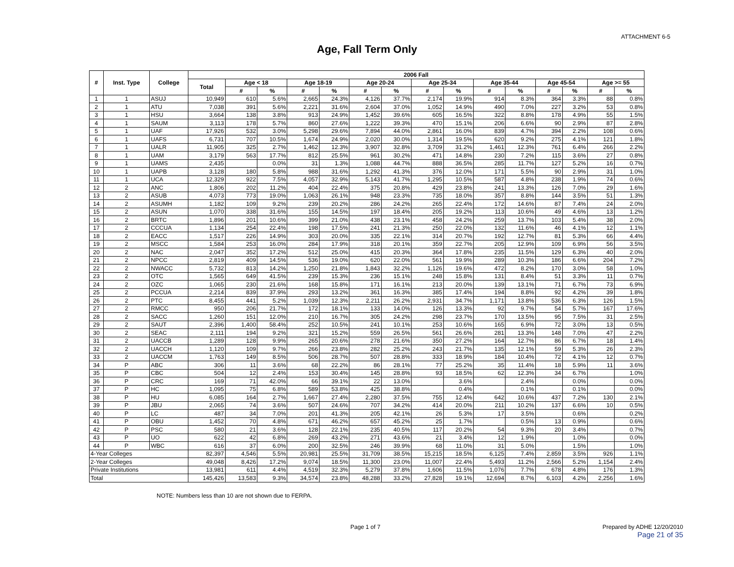ATTACHMENT 6-5
Age, Fall Term Only
| # | Inst. Type | College | 2006 Fall | | | | | | | | | | | | | | |
| --- | --- | --- | --- | --- | --- | --- | --- | --- | --- | --- | --- | --- | --- | --- | --- | --- | --- |
| | | | Total | Age < 18 | | Age 18-19 | | Age 20-24 | | Age 25-34 | | Age 35-44 | | Age 45-54 | | Age >= 55 | |
| | | | | # | % | # | % | # | % | # | % | # | % | # | % | # | % |
| 1 | 1 | ASUJ | 10,949 | 610 | 5.6% | 2,665 | 24.3% | 4,126 | 37.7% | 2,174 | 19.9% | 914 | 8.3% | 364 | 3.3% | 88 | 0.8% |
| 2 | 1 | ATU | 7,038 | 391 | 5.6% | 2,221 | 31.6% | 2,604 | 37.0% | 1,052 | 14.9% | 490 | 7.0% | 227 | 3.2% | 53 | 0.8% |
| 3 | 1 | HSU | 3,664 | 138 | 3.8% | 913 | 24.9% | 1,452 | 39.6% | 605 | 16.5% | 322 | 8.8% | 178 | 4.9% | 55 | 1.5% |
| 4 | 1 | SAUM | 3,113 | 178 | 5.7% | 860 | 27.6% | 1,222 | 39.3% | 470 | 15.1% | 206 | 6.6% | 90 | 2.9% | 87 | 2.8% |
| 5 | 1 | UAF | 17,926 | 532 | 3.0% | 5,298 | 29.6% | 7,894 | 44.0% | 2,861 | 16.0% | 839 | 4.7% | 394 | 2.2% | 108 | 0.6% |
| 6 | 1 | UAFS | 6,731 | 707 | 10.5% | 1,674 | 24.9% | 2,020 | 30.0% | 1,314 | 19.5% | 620 | 9.2% | 275 | 4.1% | 121 | 1.8% |
| 7 | 1 | UALR | 11,905 | 325 | 2.7% | 1,462 | 12.3% | 3,907 | 32.8% | 3,709 | 31.2% | 1,461 | 12.3% | 761 | 6.4% | 266 | 2.2% |
| 8 | 1 | UAM | 3,179 | 563 | 17.7% | 812 | 25.5% | 961 | 30.2% | 471 | 14.8% | 230 | 7.2% | 115 | 3.6% | 27 | 0.8% |
| 9 | 1 | UAMS | 2,435 | | 0.0% | 31 | 1.3% | 1,088 | 44.7% | 888 | 36.5% | 285 | 11.7% | 127 | 5.2% | 16 | 0.7% |
| 10 | 1 | UAPB | 3,128 | 180 | 5.8% | 988 | 31.6% | 1,292 | 41.3% | 376 | 12.0% | 171 | 5.5% | 90 | 2.9% | 31 | 1.0% |
| 11 | 1 | UCA | 12,329 | 922 | 7.5% | 4,057 | 32.9% | 5,143 | 41.7% | 1,295 | 10.5% | 587 | 4.8% | 238 | 1.9% | 74 | 0.6% |
| 12 | 2 | ANC | 1,806 | 202 | 11.2% | 404 | 22.4% | 375 | 20.8% | 429 | 23.8% | 241 | 13.3% | 126 | 7.0% | 29 | 1.6% |
| 13 | 2 | ASUB | 4,073 | 773 | 19.0% | 1,063 | 26.1% | 948 | 23.3% | 735 | 18.0% | 357 | 8.8% | 144 | 3.5% | 51 | 1.3% |
| 14 | 2 | ASUMH | 1,182 | 109 | 9.2% | 239 | 20.2% | 286 | 24.2% | 265 | 22.4% | 172 | 14.6% | 87 | 7.4% | 24 | 2.0% |
| 15 | 2 | ASUN | 1,070 | 338 | 31.6% | 155 | 14.5% | 197 | 18.4% | 205 | 19.2% | 113 | 10.6% | 49 | 4.6% | 13 | 1.2% |
| 16 | 2 | BRTC | 1,896 | 201 | 10.6% | 399 | 21.0% | 438 | 23.1% | 458 | 24.2% | 259 | 13.7% | 103 | 5.4% | 38 | 2.0% |
| 17 | 2 | CCCUA | 1,134 | 254 | 22.4% | 198 | 17.5% | 241 | 21.3% | 250 | 22.0% | 132 | 11.6% | 46 | 4.1% | 12 | 1.1% |
| 18 | 2 | EACC | 1,517 | 226 | 14.9% | 303 | 20.0% | 335 | 22.1% | 314 | 20.7% | 192 | 12.7% | 81 | 5.3% | 66 | 4.4% |
| 19 | 2 | MSCC | 1,584 | 253 | 16.0% | 284 | 17.9% | 318 | 20.1% | 359 | 22.7% | 205 | 12.9% | 109 | 6.9% | 56 | 3.5% |
| 20 | 2 | NAC | 2,047 | 352 | 17.2% | 512 | 25.0% | 415 | 20.3% | 364 | 17.8% | 235 | 11.5% | 129 | 6.3% | 40 | 2.0% |
| 21 | 2 | NPCC | 2,819 | 409 | 14.5% | 536 | 19.0% | 620 | 22.0% | 561 | 19.9% | 289 | 10.3% | 186 | 6.6% | 204 | 7.2% |
| 22 | 2 | NWACC | 5,732 | 813 | 14.2% | 1,250 | 21.8% | 1,843 | 32.2% | 1,126 | 19.6% | 472 | 8.2% | 170 | 3.0% | 58 | 1.0% |
| 23 | 2 | OTC | 1,565 | 649 | 41.5% | 239 | 15.3% | 236 | 15.1% | 248 | 15.8% | 131 | 8.4% | 51 | 3.3% | 11 | 0.7% |
| 24 | 2 | OZC | 1,065 | 230 | 21.6% | 168 | 15.8% | 171 | 16.1% | 213 | 20.0% | 139 | 13.1% | 71 | 6.7% | 73 | 6.9% |
| 25 | 2 | PCCUA | 2,214 | 839 | 37.9% | 293 | 13.2% | 361 | 16.3% | 385 | 17.4% | 194 | 8.8% | 92 | 4.2% | 39 | 1.8% |
| 26 | 2 | PTC | 8,455 | 441 | 5.2% | 1,039 | 12.3% | 2,211 | 26.2% | 2,931 | 34.7% | 1,171 | 13.8% | 536 | 6.3% | 126 | 1.5% |
| 27 | 2 | RMCC | 950 | 206 | 21.7% | 172 | 18.1% | 133 | 14.0% | 126 | 13.3% | 92 | 9.7% | 54 | 5.7% | 167 | 17.6% |
| 28 | 2 | SACC | 1,260 | 151 | 12.0% | 210 | 16.7% | 305 | 24.2% | 298 | 23.7% | 170 | 13.5% | 95 | 7.5% | 31 | 2.5% |
| 29 | 2 | SAUT | 2,396 | 1,400 | 58.4% | 252 | 10.5% | 241 | 10.1% | 253 | 10.6% | 165 | 6.9% | 72 | 3.0% | 13 | 0.5% |
| 30 | 2 | SEAC | 2,111 | 194 | 9.2% | 321 | 15.2% | 559 | 26.5% | 561 | 26.6% | 281 | 13.3% | 148 | 7.0% | 47 | 2.2% |
| 31 | 2 | UACCB | 1,289 | 128 | 9.9% | 265 | 20.6% | 278 | 21.6% | 350 | 27.2% | 164 | 12.7% | 86 | 6.7% | 18 | 1.4% |
| 32 | 2 | UACCH | 1,120 | 109 | 9.7% | 266 | 23.8% | 282 | 25.2% | 243 | 21.7% | 135 | 12.1% | 59 | 5.3% | 26 | 2.3% |
| 33 | 2 | UACCM | 1,763 | 149 | 8.5% | 506 | 28.7% | 507 | 28.8% | 333 | 18.9% | 184 | 10.4% | 72 | 4.1% | 12 | 0.7% |
| 34 | P | ABC | 306 | 11 | 3.6% | 68 | 22.2% | 86 | 28.1% | 77 | 25.2% | 35 | 11.4% | 18 | 5.9% | 11 | 3.6% |
| 35 | P | CBC | 504 | 12 | 2.4% | 153 | 30.4% | 145 | 28.8% | 93 | 18.5% | 62 | 12.3% | 34 | 6.7% | | 1.0% |
| 36 | P | CRC | 169 | 71 | 42.0% | 66 | 39.1% | 22 | 13.0% | | 3.6% | | 2.4% | | 0.0% | | 0.0% |
| 37 | P | HC | 1,095 | 75 | 6.8% | 589 | 53.8% | 425 | 38.8% | | 0.4% | | 0.1% | | 0.1% | | 0.0% |
| 38 | P | HU | 6,085 | 164 | 2.7% | 1,667 | 27.4% | 2,280 | 37.5% | 755 | 12.4% | 642 | 10.6% | 437 | 7.2% | 130 | 2.1% |
| 39 | P | JBU | 2,065 | 74 | 3.6% | 507 | 24.6% | 707 | 34.2% | 414 | 20.0% | 211 | 10.2% | 137 | 6.6% | 10 | 0.5% |
| 40 | P | LC | 487 | 34 | 7.0% | 201 | 41.3% | 205 | 42.1% | 26 | 5.3% | 17 | 3.5% | | 0.6% | | 0.2% |
| 41 | P | OBU | 1,452 | 70 | 4.8% | 671 | 46.2% | 657 | 45.2% | 25 | 1.7% | | 0.5% | 13 | 0.9% | | 0.6% |
| 42 | P | PSC | 580 | 21 | 3.6% | 128 | 22.1% | 235 | 40.5% | 117 | 20.2% | 54 | 9.3% | 20 | 3.4% | | 0.7% |
| 43 | P | UO | 622 | 42 | 6.8% | 269 | 43.2% | 271 | 43.6% | 21 | 3.4% | 12 | 1.9% | | 1.0% | | 0.0% |
| 44 | P | WBC | 616 | 37 | 6.0% | 200 | 32.5% | 246 | 39.9% | 68 | 11.0% | 31 | 5.0% | | 1.5% | | 1.0% |
| 4-Year Colleges | | | 82,397 | 4,546 | 5.5% | 20,981 | 25.5% | 31,709 | 38.5% | 15,215 | 18.5% | 6,125 | 7.4% | 2,859 | 3.5% | 926 | 1.1% |
| 2-Year Colleges | | | 49,048 | 8,426 | 17.2% | 9,074 | 18.5% | 11,300 | 23.0% | 11,007 | 22.4% | 5,493 | 11.2% | 2,566 | 5.2% | 1,154 | 2.4% |
| Private Institutions | | | 13,981 | 611 | 4.4% | 4,519 | 32.3% | 5,279 | 37.8% | 1,606 | 11.5% | 1,076 | 7.7% | 678 | 4.8% | 176 | 1.3% |
| Total | | | 145,426 | 13,583 | 9.3% | 34,574 | 23.8% | 48,288 | 33.2% | 27,828 | 19.1% | 12,694 | 8.7% | 6,103 | 4.2% | 2,256 | 1.6% |
NOTE: Numbers less than 10 are not shown due to FERPA.
Page 1 of 7 Prepared by ADHE 12/20/2010
Page 21 of 35